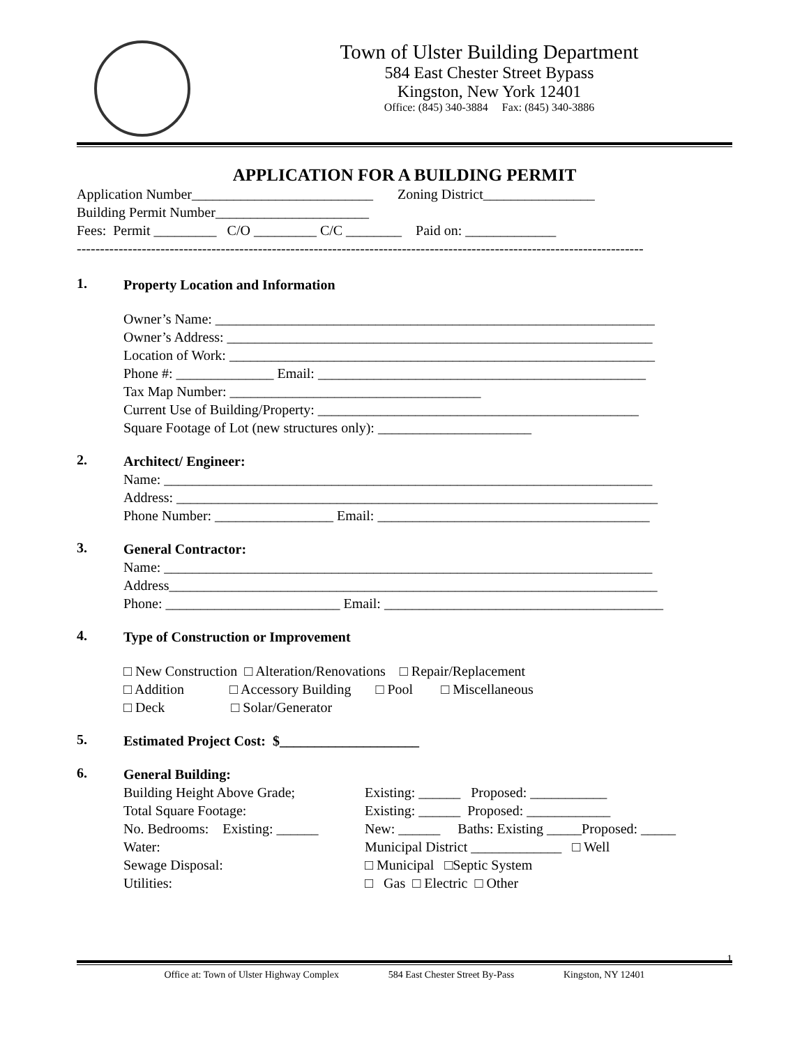Town of Ulster Building Department
584 East Chester Street Bypass
Kingston, New York 12401
Office: (845) 340-3884 Fax: (845) 340-3886
APPLICATION FOR A BUILDING PERMIT
Application Number__________________________ Zoning District________________
Building Permit Number______________________
Fees: Permit _________ C/O _________ C/C ________ Paid on: _____________
--------------------------------------------------------------------------------------------------------------------------
1.
Property Location and Information
Owner’s Name: _______________________________________________________________
Owner’s Address: _____________________________________________________________
Location of Work: _____________________________________________________________
Phone #: ______________ Email: _______________________________________________
Tax Map Number: ____________________________________
Current Use of Building/Property: ______________________________________________
Square Footage of Lot (new structures only): ______________________
2.
Architect/ Engineer:
Name: ______________________________________________________________________
Address: _____________________________________________________________________
Phone Number: _________________ Email: _______________________________________
3.
General Contractor:
Name: ______________________________________________________________________
Address______________________________________________________________________
Phone: _________________________ Email: ________________________________________
4.
Type of Construction or Improvement
□ New Construction □ Alteration/Renovations □ Repair/Replacement
□ Addition □ Accessory Building □ Pool □ Miscellaneous
□ Deck □ Solar/Generator
5.
Estimated Project Cost: $____________________
6.
General Building:
Building Height Above Grade;
Existing: ______ Proposed: ___________
Total Square Footage:
Existing: ______ Proposed: ____________
No. Bedrooms: Existing: ______
New: ______ Baths: Existing _____Proposed: _____
Water:
Municipal District _____________ □ Well
Sewage Disposal:
□ Municipal □Septic System
Utilities:
□ Gas □ Electric □ Other
1
Office at: Town of Ulster Highway Complex 584 East Chester Street By-Pass Kingston, NY 12401